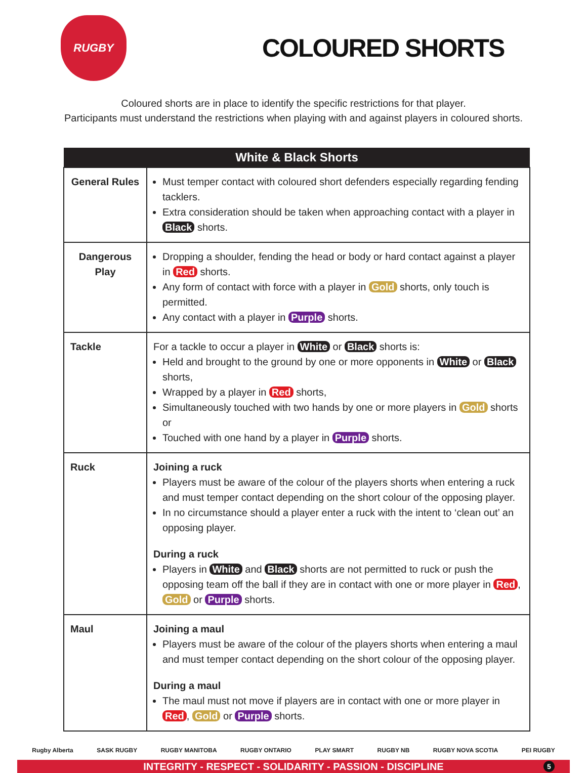RUGBY
COLOURED SHORTS
Coloured shorts are in place to identify the specific restrictions for that player.
Participants must understand the restrictions when playing with and against players in coloured shorts.
| White & Black Shorts | |
| --- | --- |
| General Rules | Must temper contact with coloured short defenders especially regarding fending tacklers. Extra consideration should be taken when approaching contact with a player in Black shorts. |
| Dangerous Play | Dropping a shoulder, fending the head or body or hard contact against a player in Red shorts. Any form of contact with force with a player in Gold shorts, only touch is permitted. Any contact with a player in Purple shorts. |
| Tackle | For a tackle to occur a player in White or Black shorts is: Held and brought to the ground by one or more opponents in White or Black shorts, Wrapped by a player in Red shorts, Simultaneously touched with two hands by one or more players in Gold shorts or Touched with one hand by a player in Purple shorts. |
| Ruck | Joining a ruck Players must be aware of the colour of the players shorts when entering a ruck and must temper contact depending on the short colour of the opposing player. In no circumstance should a player enter a ruck with the intent to ‘clean out’ an opposing player. During a ruck Players in White and Black shorts are not permitted to ruck or push the opposing team off the ball if they are in contact with one or more player in Red , Gold or Purple shorts. |
| Maul | Joining a maul Players must be aware of the colour of the players shorts when entering a maul and must temper contact depending on the short colour of the opposing player. During a maul The maul must not move if players are in contact with one or more player in Red , Gold or Purple shorts. |
Rugby Alberta SASK RUGBY RUGBY MANITOBA RUGBY ONTARIO PLAY SMART RUGBY NB RUGBY NOVA SCOTIA PEI RUGBY
INTEGRITY - RESPECT - SOLIDARITY - PASSION - DISCIPLINE 5